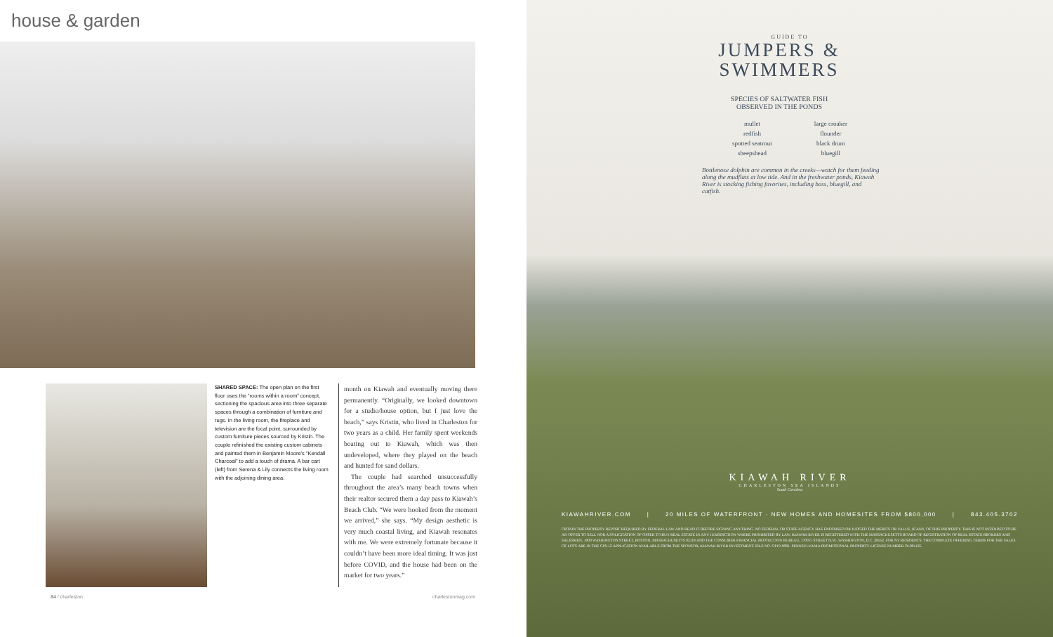house & garden
SHARED SPACE: The open plan on the first floor uses the “rooms within a room” concept, sectioning the spacious area into three separate spaces through a combination of furniture and rugs. In the living room, the fireplace and television are the focal point, surrounded by custom furniture pieces sourced by Kristin. The couple refinished the existing custom cabinets and painted them in Benjamin Moore’s “Kendall Charcoal” to add a touch of drama. A bar cart (left) from Serena & Lily connects the living room with the adjoining dining area.
month on Kiawah and eventually moving there permanently. “Originally, we looked downtown for a studio/house option, but I just love the beach,” says Kristin, who lived in Charleston for two years as a child. Her family spent weekends boating out to Kiawah, which was then undeveloped, where they played on the beach and hunted for sand dollars.
The couple had searched unsuccessfully throughout the area’s many beach towns when their realtor secured them a day pass to Kiawah’s Beach Club. “We were hooked from the moment we arrived,” she says. “My design aesthetic is very much coastal living, and Kiawah resonates with me. We were extremely fortunate because it couldn’t have been more ideal timing. It was just before COVID, and the house had been on the market for two years.”
84 / charleston charlestonmag.com
GUIDE TO
JUMPERS &
SWIMMERS
SPECIES OF SALTWATER FISH
OBSERVED IN THE PONDS
mullet
redfish
spotted seatrout
sheepshead
large croaker
flounder
black drum
bluegill
Bottlenose dolphin are common in the creeks—watch for them feeding along the mudflats at low tide. And in the freshwater ponds, Kiawah River is stocking fishing favorites, including bass, bluegill, and catfish.
KIAWAH RIVER
CHARLESTON SEA ISLANDS
South Carolina
KIAWAHRIVER.COM | 20 MILES OF WATERFRONT · NEW HOMES AND HOMESITES FROM $800,000 | 843.405.3702
OBTAIN THE PROPERTY REPORT REQUIRED BY FEDERAL LAW AND READ IT BEFORE SIGNING ANYTHING. NO FEDERAL OR STATE AGENCY HAS ENDORSED OR JUDGED THE MERITS OR VALUE, IF ANY, OF THIS PROPERTY. THIS IS NOT INTENDED TO BE AN OFFER TO SELL NOR A SOLICITATION OF OFFER TO BUY REAL ESTATE IN ANY JURISDICTION WHERE PROHIBITED BY LAW. KIAWAH RIVER IS REGISTERED WITH THE MASSACHUSETTS BOARD OF REGISTRATION OF REAL ESTATE BROKERS AND SALESMEN. 1000 WASHINGTON STREET, BOSTON, MASSACHUSETTS 02118 AND THE CONSUMER FINANCIAL PROTECTION BUREAU, 1700 G STREET N.W., WASHINGTON, D.C. 20552. FOR NY RESIDENTS: THE COMPLETE OFFERING TERMS FOR THE SALES OF LOTS ARE IN THE CPS-12 APPLICATION AVAILABLE FROM THE SPONSOR, KIAWAH RIVER INVESTMENT. FILE NO. CP19-0081. PENNSYLVANIA PROMOTIONAL PROPERTY LICENSE NUMBER OL001125.